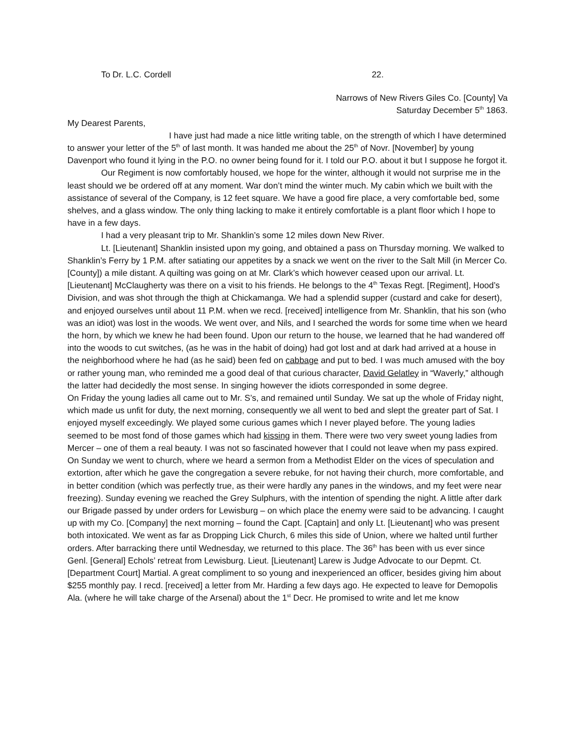To Dr. L.C. Cordell 22.
Narrows of New Rivers Giles Co. [County] Va
Saturday December 5<sup>th</sup> 1863.
My Dearest Parents,
I have just had made a nice little writing table, on the strength of which I have determined to answer your letter of the 5<sup>th</sup> of last month. It was handed me about the 25<sup>th</sup> of Novr. [November] by young Davenport who found it lying in the P.O. no owner being found for it. I told our P.O. about it but I suppose he forgot it.
Our Regiment is now comfortably housed, we hope for the winter, although it would not surprise me in the least should we be ordered off at any moment. War don’t mind the winter much. My cabin which we built with the assistance of several of the Company, is 12 feet square. We have a good fire place, a very comfortable bed, some shelves, and a glass window. The only thing lacking to make it entirely comfortable is a plant floor which I hope to have in a few days.
I had a very pleasant trip to Mr. Shanklin’s some 12 miles down New River.
Lt. [Lieutenant] Shanklin insisted upon my going, and obtained a pass on Thursday morning. We walked to Shanklin’s Ferry by 1 P.M. after satiating our appetites by a snack we went on the river to the Salt Mill (in Mercer Co. [County]) a mile distant. A quilting was going on at Mr. Clark’s which however ceased upon our arrival. Lt. [Lieutenant] McClaugherty was there on a visit to his friends. He belongs to the 4<sup>th</sup> Texas Regt. [Regiment], Hood’s Division, and was shot through the thigh at Chickamanga. We had a splendid supper (custard and cake for desert), and enjoyed ourselves until about 11 P.M. when we recd. [received] intelligence from Mr. Shanklin, that his son (who was an idiot) was lost in the woods. We went over, and Nils, and I searched the words for some time when we heard the horn, by which we knew he had been found. Upon our return to the house, we learned that he had wandered off into the woods to cut switches, (as he was in the habit of doing) had got lost and at dark had arrived at a house in the neighborhood where he had (as he said) been fed on cabbage and put to bed. I was much amused with the boy or rather young man, who reminded me a good deal of that curious character, David Gelatley in “Waverly,” although the latter had decidedly the most sense. In singing however the idiots corresponded in some degree.
On Friday the young ladies all came out to Mr. S’s, and remained until Sunday. We sat up the whole of Friday night, which made us unfit for duty, the next morning, consequently we all went to bed and slept the greater part of Sat. I enjoyed myself exceedingly. We played some curious games which I never played before. The young ladies seemed to be most fond of those games which had kissing in them. There were two very sweet young ladies from Mercer – one of them a real beauty. I was not so fascinated however that I could not leave when my pass expired. On Sunday we went to church, where we heard a sermon from a Methodist Elder on the vices of speculation and extortion, after which he gave the congregation a severe rebuke, for not having their church, more comfortable, and in better condition (which was perfectly true, as their were hardly any panes in the windows, and my feet were near freezing). Sunday evening we reached the Grey Sulphurs, with the intention of spending the night. A little after dark our Brigade passed by under orders for Lewisburg – on which place the enemy were said to be advancing. I caught up with my Co. [Company] the next morning – found the Capt. [Captain] and only Lt. [Lieutenant] who was present both intoxicated. We went as far as Dropping Lick Church, 6 miles this side of Union, where we halted until further orders. After barracking there until Wednesday, we returned to this place. The 36<sup>th</sup> has been with us ever since Genl. [General] Echols’ retreat from Lewisburg. Lieut. [Lieutenant] Larew is Judge Advocate to our Depmt. Ct. [Department Court] Martial. A great compliment to so young and inexperienced an officer, besides giving him about $255 monthly pay. I recd. [received] a letter from Mr. Harding a few days ago. He expected to leave for Demopolis Ala. (where he will take charge of the Arsenal) about the 1<sup>st</sup> Decr. He promised to write and let me know